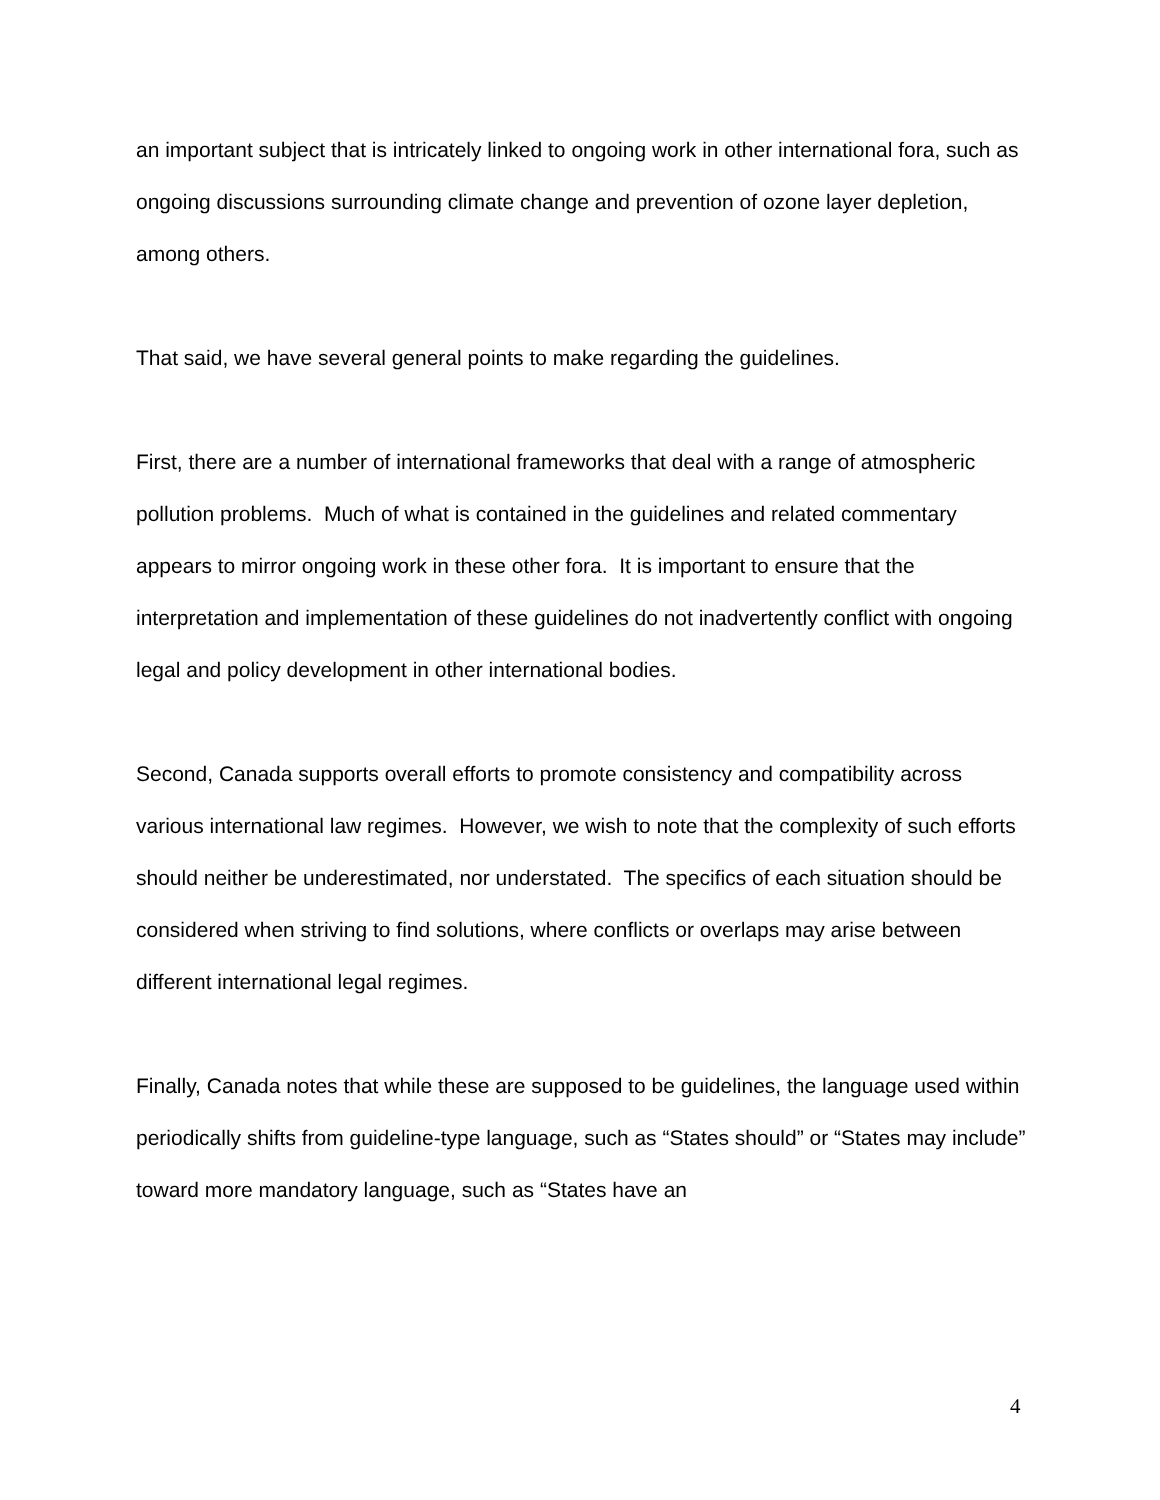an important subject that is intricately linked to ongoing work in other international fora, such as ongoing discussions surrounding climate change and prevention of ozone layer depletion, among others.
That said, we have several general points to make regarding the guidelines.
First, there are a number of international frameworks that deal with a range of atmospheric pollution problems. Much of what is contained in the guidelines and related commentary appears to mirror ongoing work in these other fora. It is important to ensure that the interpretation and implementation of these guidelines do not inadvertently conflict with ongoing legal and policy development in other international bodies.
Second, Canada supports overall efforts to promote consistency and compatibility across various international law regimes. However, we wish to note that the complexity of such efforts should neither be underestimated, nor understated. The specifics of each situation should be considered when striving to find solutions, where conflicts or overlaps may arise between different international legal regimes.
Finally, Canada notes that while these are supposed to be guidelines, the language used within periodically shifts from guideline-type language, such as “States should” or “States may include” toward more mandatory language, such as “States have an
4